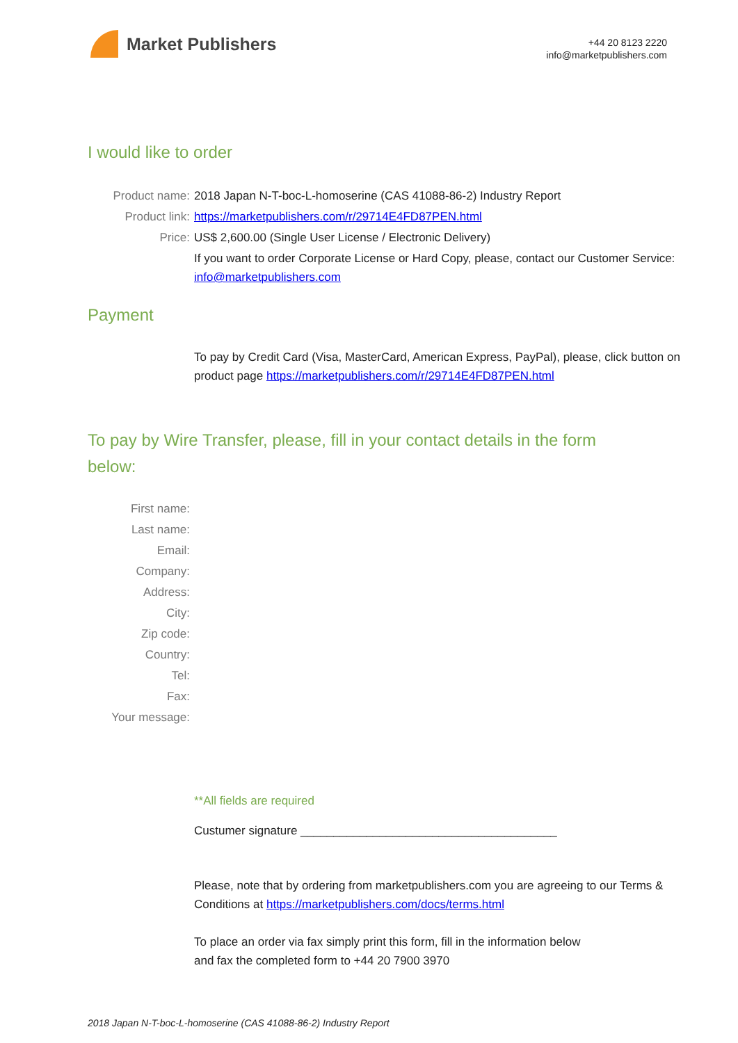Market Publishers
+44 20 8123 2220
info@marketpublishers.com
I would like to order
Product name: 2018 Japan N-T-boc-L-homoserine (CAS 41088-86-2) Industry Report
Product link: https://marketpublishers.com/r/29714E4FD87PEN.html
Price: US$ 2,600.00 (Single User License / Electronic Delivery)
If you want to order Corporate License or Hard Copy, please, contact our Customer Service:
info@marketpublishers.com
Payment
To pay by Credit Card (Visa, MasterCard, American Express, PayPal), please, click button on product page https://marketpublishers.com/r/29714E4FD87PEN.html
To pay by Wire Transfer, please, fill in your contact details in the form below:
First name:
Last name:
Email:
Company:
Address:
City:
Zip code:
Country:
Tel:
Fax:
Your message:
**All fields are required
Custumer signature _______________________________________
Please, note that by ordering from marketpublishers.com you are agreeing to our Terms & Conditions at https://marketpublishers.com/docs/terms.html
To place an order via fax simply print this form, fill in the information below
and fax the completed form to +44 20 7900 3970
2018 Japan N-T-boc-L-homoserine (CAS 41088-86-2) Industry Report